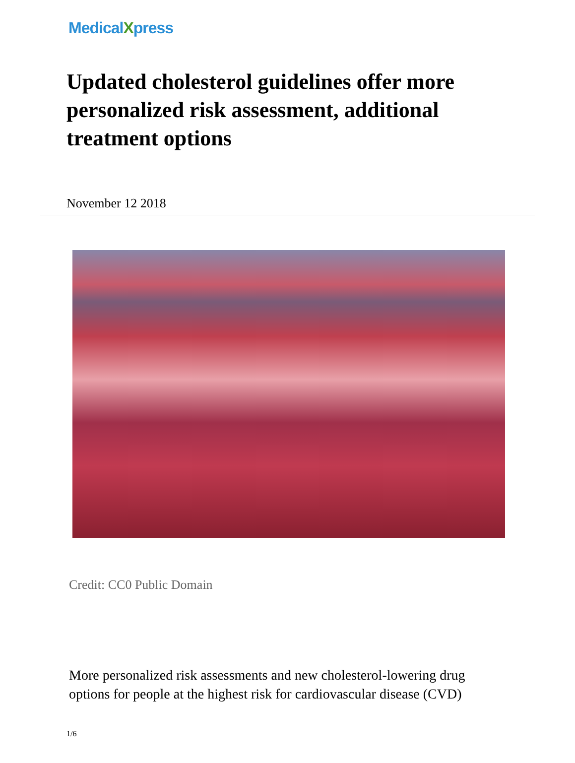MedicalXpress
Updated cholesterol guidelines offer more personalized risk assessment, additional treatment options
November 12 2018
Credit: CC0 Public Domain
More personalized risk assessments and new cholesterol-lowering drug options for people at the highest risk for cardiovascular disease (CVD)
1/6